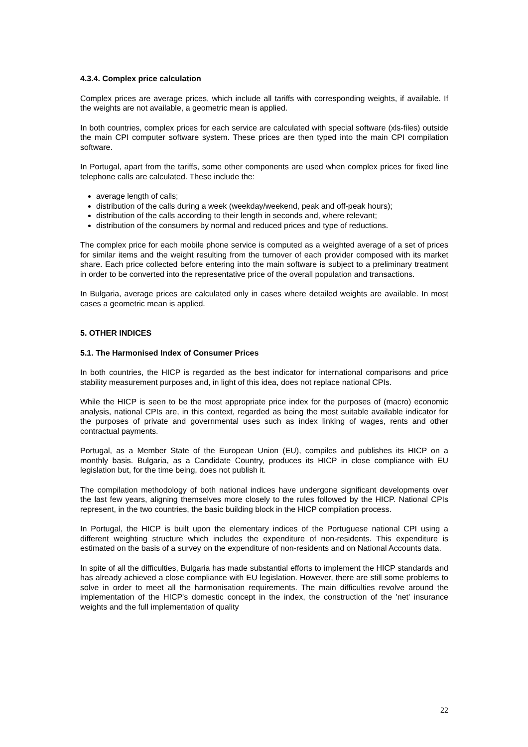4.3.4. Complex price calculation
Complex prices are average prices, which include all tariffs with corresponding weights, if available. If the weights are not available, a geometric mean is applied.
In both countries, complex prices for each service are calculated with special software (xls-files) outside the main CPI computer software system. These prices are then typed into the main CPI compilation software.
In Portugal, apart from the tariffs, some other components are used when complex prices for fixed line telephone calls are calculated. These include the:
average length of calls;
distribution of the calls during a week (weekday/weekend, peak and off-peak hours);
distribution of the calls according to their length in seconds and, where relevant;
distribution of the consumers by normal and reduced prices and type of reductions.
The complex price for each mobile phone service is computed as a weighted average of a set of prices for similar items and the weight resulting from the turnover of each provider composed with its market share. Each price collected before entering into the main software is subject to a preliminary treatment in order to be converted into the representative price of the overall population and transactions.
In Bulgaria, average prices are calculated only in cases where detailed weights are available. In most cases a geometric mean is applied.
5. OTHER INDICES
5.1. The Harmonised Index of Consumer Prices
In both countries, the HICP is regarded as the best indicator for international comparisons and price stability measurement purposes and, in light of this idea, does not replace national CPIs.
While the HICP is seen to be the most appropriate price index for the purposes of (macro) economic analysis, national CPIs are, in this context, regarded as being the most suitable available indicator for the purposes of private and governmental uses such as index linking of wages, rents and other contractual payments.
Portugal, as a Member State of the European Union (EU), compiles and publishes its HICP on a monthly basis. Bulgaria, as a Candidate Country, produces its HICP in close compliance with EU legislation but, for the time being, does not publish it.
The compilation methodology of both national indices have undergone significant developments over the last few years, aligning themselves more closely to the rules followed by the HICP. National CPIs represent, in the two countries, the basic building block in the HICP compilation process.
In Portugal, the HICP is built upon the elementary indices of the Portuguese national CPI using a different weighting structure which includes the expenditure of non-residents. This expenditure is estimated on the basis of a survey on the expenditure of non-residents and on National Accounts data.
In spite of all the difficulties, Bulgaria has made substantial efforts to implement the HICP standards and has already achieved a close compliance with EU legislation. However, there are still some problems to solve in order to meet all the harmonisation requirements. The main difficulties revolve around the implementation of the HICP's domestic concept in the index, the construction of the 'net' insurance weights and the full implementation of quality
22